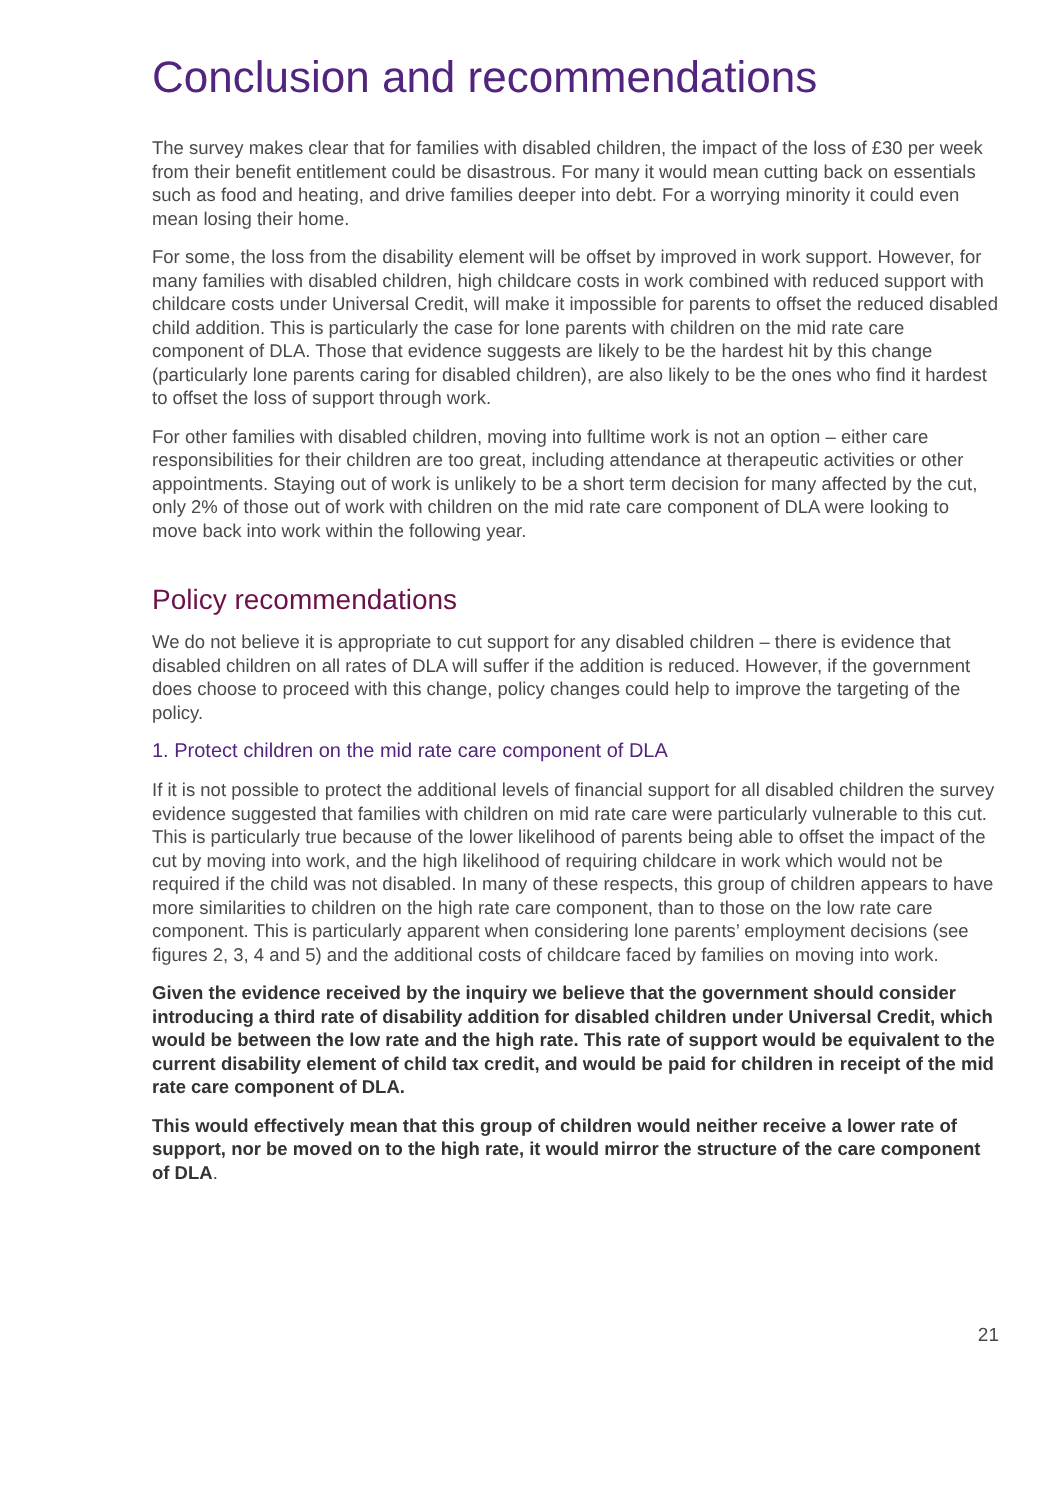Conclusion and recommendations
The survey makes clear that for families with disabled children, the impact of the loss of £30 per week from their benefit entitlement could be disastrous. For many it would mean cutting back on essentials such as food and heating, and drive families deeper into debt. For a worrying minority it could even mean losing their home.
For some, the loss from the disability element will be offset by improved in work support. However, for many families with disabled children, high childcare costs in work combined with reduced support with childcare costs under Universal Credit, will make it impossible for parents to offset the reduced disabled child addition. This is particularly the case for lone parents with children on the mid rate care component of DLA. Those that evidence suggests are likely to be the hardest hit by this change (particularly lone parents caring for disabled children), are also likely to be the ones who find it hardest to offset the loss of support through work.
For other families with disabled children, moving into fulltime work is not an option – either care responsibilities for their children are too great, including attendance at therapeutic activities or other appointments. Staying out of work is unlikely to be a short term decision for many affected by the cut, only 2% of those out of work with children on the mid rate care component of DLA were looking to move back into work within the following year.
Policy recommendations
We do not believe it is appropriate to cut support for any disabled children – there is evidence that disabled children on all rates of DLA will suffer if the addition is reduced. However, if the government does choose to proceed with this change, policy changes could help to improve the targeting of the policy.
1. Protect children on the mid rate care component of DLA
If it is not possible to protect the additional levels of financial support for all disabled children the survey evidence suggested that families with children on mid rate care were particularly vulnerable to this cut. This is particularly true because of the lower likelihood of parents being able to offset the impact of the cut by moving into work, and the high likelihood of requiring childcare in work which would not be required if the child was not disabled. In many of these respects, this group of children appears to have more similarities to children on the high rate care component, than to those on the low rate care component. This is particularly apparent when considering lone parents’ employment decisions (see figures 2, 3, 4 and 5) and the additional costs of childcare faced by families on moving into work.
Given the evidence received by the inquiry we believe that the government should consider introducing a third rate of disability addition for disabled children under Universal Credit, which would be between the low rate and the high rate. This rate of support would be equivalent to the current disability element of child tax credit, and would be paid for children in receipt of the mid rate care component of DLA.
This would effectively mean that this group of children would neither receive a lower rate of support, nor be moved on to the high rate, it would mirror the structure of the care component of DLA.
21